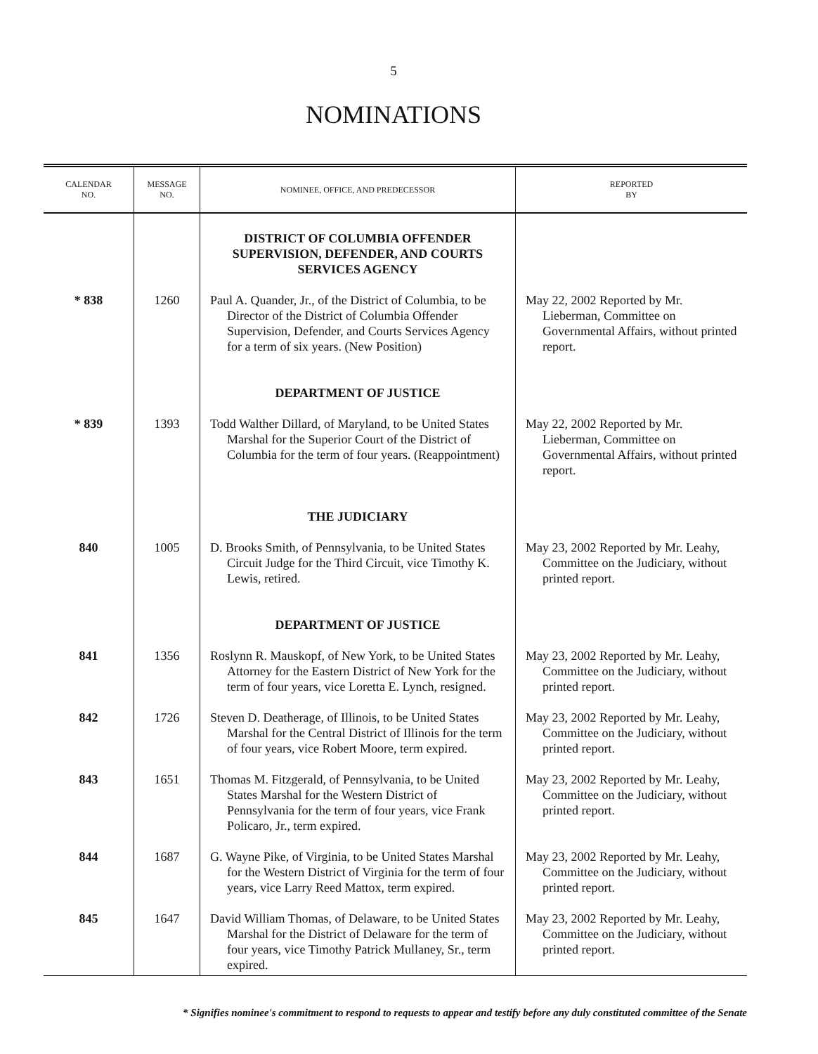5
NOMINATIONS
| CALENDAR NO. | MESSAGE NO. | NOMINEE, OFFICE, AND PREDECESSOR | REPORTED BY |
| --- | --- | --- | --- |
| | | DISTRICT OF COLUMBIA OFFENDER SUPERVISION, DEFENDER, AND COURTS SERVICES AGENCY | |
| * 838 | 1260 | Paul A. Quander, Jr., of the District of Columbia, to be Director of the District of Columbia Offender Supervision, Defender, and Courts Services Agency for a term of six years. (New Position) | May 22, 2002 Reported by Mr. Lieberman, Committee on Governmental Affairs, without printed report. |
| | | DEPARTMENT OF JUSTICE | |
| * 839 | 1393 | Todd Walther Dillard, of Maryland, to be United States Marshal for the Superior Court of the District of Columbia for the term of four years. (Reappointment) | May 22, 2002 Reported by Mr. Lieberman, Committee on Governmental Affairs, without printed report. |
| | | THE JUDICIARY | |
| 840 | 1005 | D. Brooks Smith, of Pennsylvania, to be United States Circuit Judge for the Third Circuit, vice Timothy K. Lewis, retired. | May 23, 2002 Reported by Mr. Leahy, Committee on the Judiciary, without printed report. |
| | | DEPARTMENT OF JUSTICE | |
| 841 | 1356 | Roslynn R. Mauskopf, of New York, to be United States Attorney for the Eastern District of New York for the term of four years, vice Loretta E. Lynch, resigned. | May 23, 2002 Reported by Mr. Leahy, Committee on the Judiciary, without printed report. |
| 842 | 1726 | Steven D. Deatherage, of Illinois, to be United States Marshal for the Central District of Illinois for the term of four years, vice Robert Moore, term expired. | May 23, 2002 Reported by Mr. Leahy, Committee on the Judiciary, without printed report. |
| 843 | 1651 | Thomas M. Fitzgerald, of Pennsylvania, to be United States Marshal for the Western District of Pennsylvania for the term of four years, vice Frank Policaro, Jr., term expired. | May 23, 2002 Reported by Mr. Leahy, Committee on the Judiciary, without printed report. |
| 844 | 1687 | G. Wayne Pike, of Virginia, to be United States Marshal for the Western District of Virginia for the term of four years, vice Larry Reed Mattox, term expired. | May 23, 2002 Reported by Mr. Leahy, Committee on the Judiciary, without printed report. |
| 845 | 1647 | David William Thomas, of Delaware, to be United States Marshal for the District of Delaware for the term of four years, vice Timothy Patrick Mullaney, Sr., term expired. | May 23, 2002 Reported by Mr. Leahy, Committee on the Judiciary, without printed report. |
* Signifies nominee's commitment to respond to requests to appear and testify before any duly constituted committee of the Senate